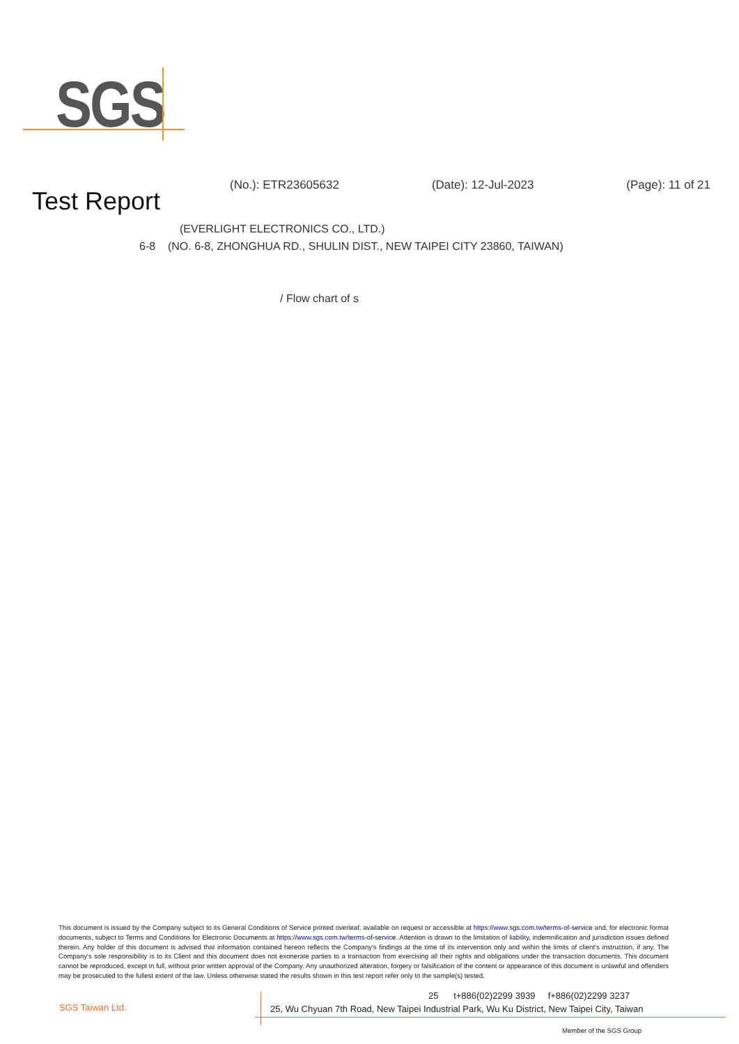SGS
(No.): ETR23605632 (Date): 12-Jul-2023 (Page): 11 of 21
Test Report
(EVERLIGHT ELECTRONICS CO., LTD.)
6-8 (NO. 6-8, ZHONGHUA RD., SHULIN DIST., NEW TAIPEI CITY 23860, TAIWAN)
/ Flow chart of s
This document is issued by the Company subject to its General Conditions of Service printed overleaf, available on request or accessible at https://www.sgs.com.tw/terms-of-service and, for electronic format documents, subject to Terms and Conditions for Electronic Documents at https://www.sgs.com.tw/terms-of-service. Attention is drawn to the limitation of liability, indemnification and jurisdiction issues defined therein. Any holder of this document is advised that information contained hereon reflects the Company's findings at the time of its intervention only and within the limits of client's instruction, if any. The Company's sole responsibility is to its Client and this document does not exonerate parties to a transaction from exercising all their rights and obligations under the transaction documents. This document cannot be reproduced, except in full, without prior written approval of the Company. Any unauthorized alteration, forgery or falsification of the content or appearance of this document is unlawful and offenders may be prosecuted to the fullest extent of the law. Unless otherwise stated the results shown in this test report refer only to the sample(s) tested.
SGS Taiwan Ltd.
25 t+886(02)2299 3939 f+886(02)2299 3237
25, Wu Chyuan 7th Road, New Taipei Industrial Park, Wu Ku District, New Taipei City, Taiwan
Member of the SGS Group